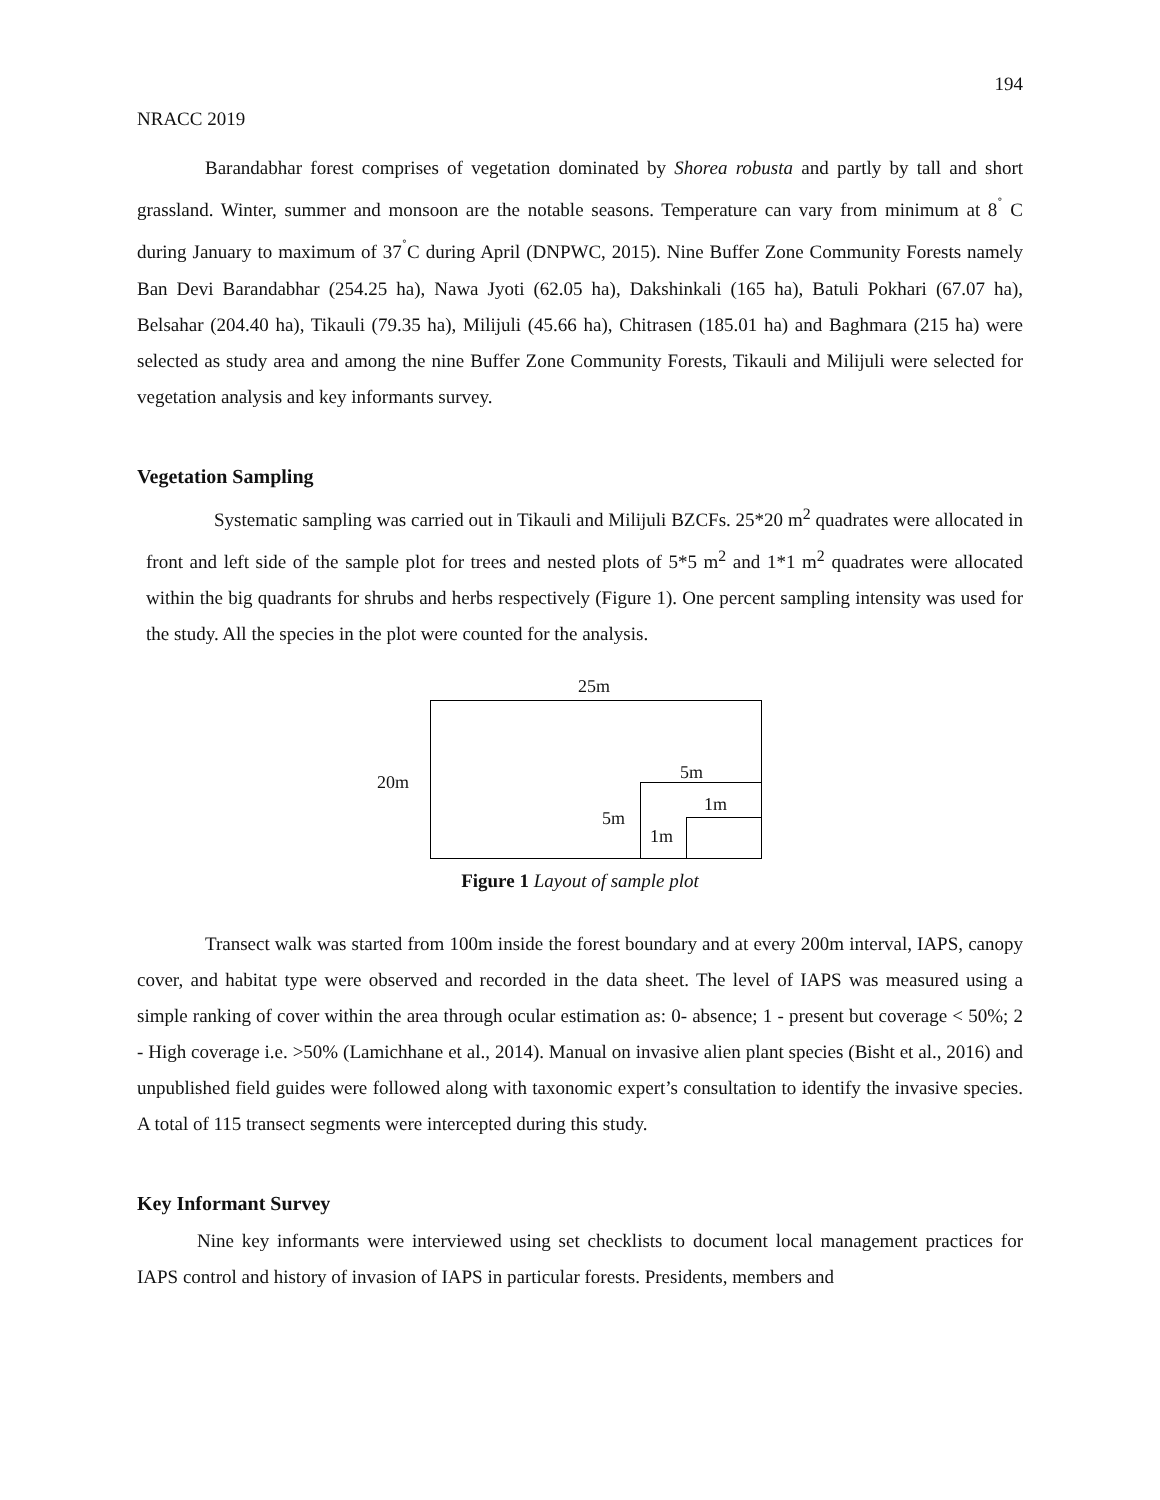194
NRACC 2019
Barandabhar forest comprises of vegetation dominated by Shorea robusta and partly by tall and short grassland. Winter, summer and monsoon are the notable seasons. Temperature can vary from minimum at 8<sup>˚</sup> C during January to maximum of 37<sup>˚</sup>C during April (DNPWC, 2015). Nine Buffer Zone Community Forests namely Ban Devi Barandabhar (254.25 ha), Nawa Jyoti (62.05 ha), Dakshinkali (165 ha), Batuli Pokhari (67.07 ha), Belsahar (204.40 ha), Tikauli (79.35 ha), Milijuli (45.66 ha), Chitrasen (185.01 ha) and Baghmara (215 ha) were selected as study area and among the nine Buffer Zone Community Forests, Tikauli and Milijuli were selected for vegetation analysis and key informants survey.
Vegetation Sampling
Systematic sampling was carried out in Tikauli and Milijuli BZCFs. 25*20 m<sup>2</sup> quadrates were allocated in front and left side of the sample plot for trees and nested plots of 5*5 m<sup>2</sup> and 1*1 m<sup>2</sup> quadrates were allocated within the big quadrants for shrubs and herbs respectively (Figure 1). One percent sampling intensity was used for the study. All the species in the plot were counted for the analysis.
25m
20m 5m
5m
1m
1m
Figure 1 Layout of sample plot
Transect walk was started from 100m inside the forest boundary and at every 200m interval, IAPS, canopy cover, and habitat type were observed and recorded in the data sheet. The level of IAPS was measured using a simple ranking of cover within the area through ocular estimation as: 0- absence; 1 - present but coverage < 50%; 2 - High coverage i.e. >50% (Lamichhane et al., 2014). Manual on invasive alien plant species (Bisht et al., 2016) and unpublished field guides were followed along with taxonomic expert’s consultation to identify the invasive species. A total of 115 transect segments were intercepted during this study.
Key Informant Survey
Nine key informants were interviewed using set checklists to document local management practices for IAPS control and history of invasion of IAPS in particular forests. Presidents, members and